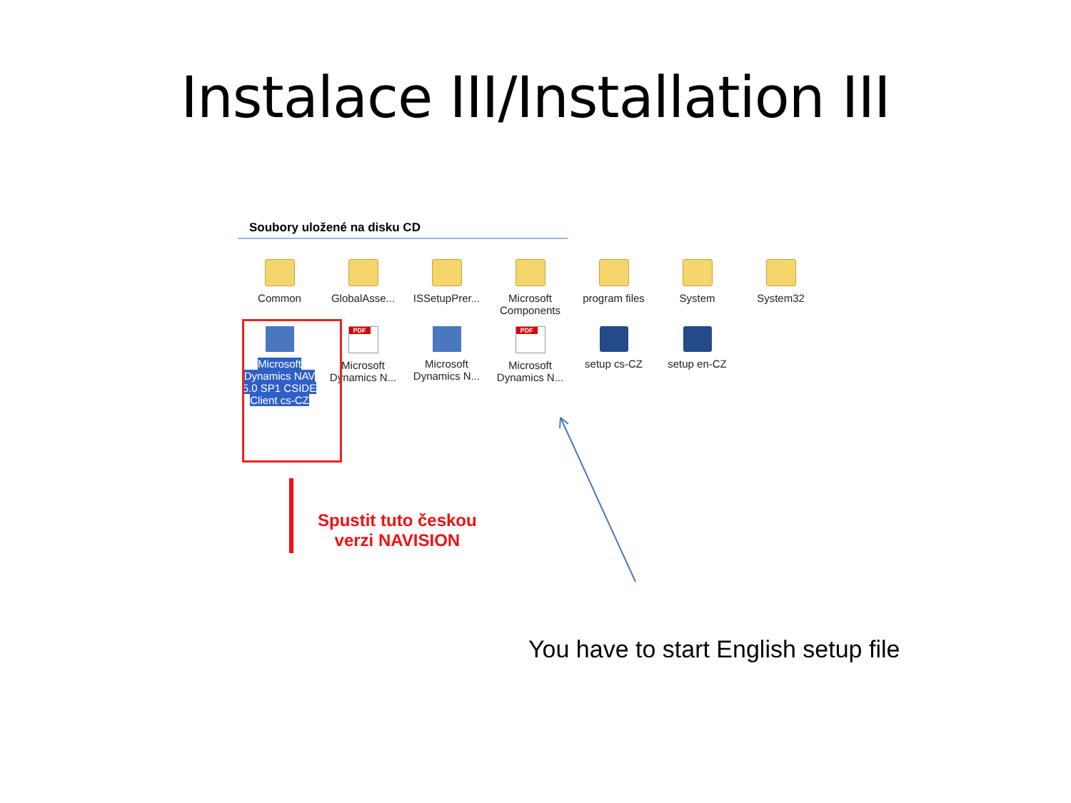Instalace III/Installation III
Soubory uložené na disku CD
Common
GlobalAsse...
ISSetupPrer...
Microsoft Components
program files
System
System32
Microsoft Dynamics NAV 5.0 SP1 CSIDE Client cs-CZ
PDF
Microsoft Dynamics N...
Microsoft Dynamics N...
PDF
Microsoft Dynamics N...
setup cs-CZ
setup en-CZ
Spustit tuto českou
verzi NAVISION
You have to start English setup file